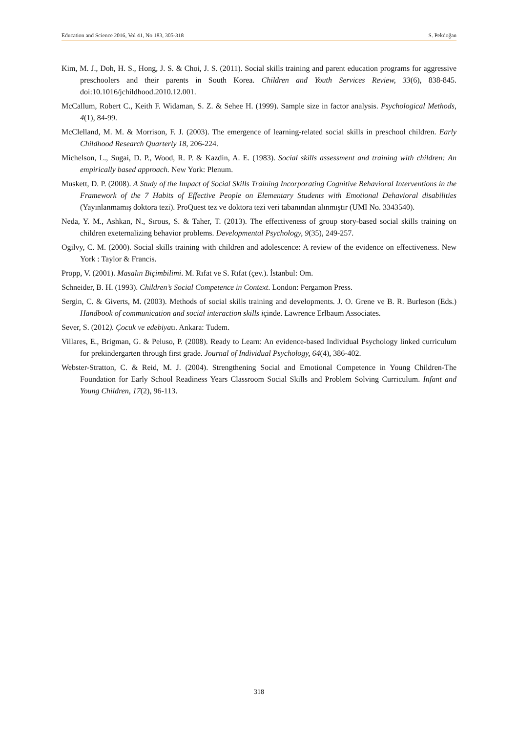Education and Science 2016, Vol 41, No 183, 305-318 S. Pekdoğan
Kim, M. J., Doh, H. S., Hong, J. S. & Choi, J. S. (2011). Social skills training and parent education programs for aggressive preschoolers and their parents in South Korea. Children and Youth Services Review, 33(6), 838-845. doi:10.1016/jchildhood.2010.12.001.
McCallum, Robert C., Keith F. Widaman, S. Z. & Sehee H. (1999). Sample size in factor analysis. Psychological Methods, 4(1), 84-99.
McClelland, M. M. & Morrison, F. J. (2003). The emergence of learning-related social skills in preschool children. Early Childhood Research Quarterly 18, 206-224.
Michelson, L., Sugai, D. P., Wood, R. P. & Kazdin, A. E. (1983). Social skills assessment and training with children: An empirically based approach. New York: Plenum.
Muskett, D. P. (2008). A Study of the Impact of Social Skills Training Incorporating Cognitive Behavioral Interventions in the Framework of the 7 Habits of Effective People on Elementary Students with Emotional Dehavioral disabilities (Yayınlanmamış doktora tezi). ProQuest tez ve doktora tezi veri tabanından alınmıştır (UMI No. 3343540).
Neda, Y. M., Ashkan, N., Sırous, S. & Taher, T. (2013). The effectiveness of group story-based social skills training on children exeternalizing behavior problems. Developmental Psychology, 9(35), 249-257.
Ogilvy, C. M. (2000). Social skills training with children and adolescence: A review of the evidence on effectiveness. New York : Taylor & Francis.
Propp, V. (2001). Masalın Biçimbilimi. M. Rıfat ve S. Rıfat (çev.). İstanbul: Om.
Schneider, B. H. (1993). Children’s Social Competence in Context. London: Pergamon Press.
Sergin, C. & Giverts, M. (2003). Methods of social skills training and developments. J. O. Grene ve B. R. Burleson (Eds.) Handbook of communication and social interaction skills içinde. Lawrence Erlbaum Associates.
Sever, S. (2012). Çocuk ve edebiyatı. Ankara: Tudem.
Villares, E., Brigman, G. & Peluso, P. (2008). Ready to Learn: An evidence-based Individual Psychology linked curriculum for prekindergarten through first grade. Journal of Individual Psychology, 64(4), 386-402.
Webster-Stratton, C. & Reid, M. J. (2004). Strengthening Social and Emotional Competence in Young Children-The Foundation for Early School Readiness Years Classroom Social Skills and Problem Solving Curriculum. Infant and Young Children, 17(2), 96-113.
318